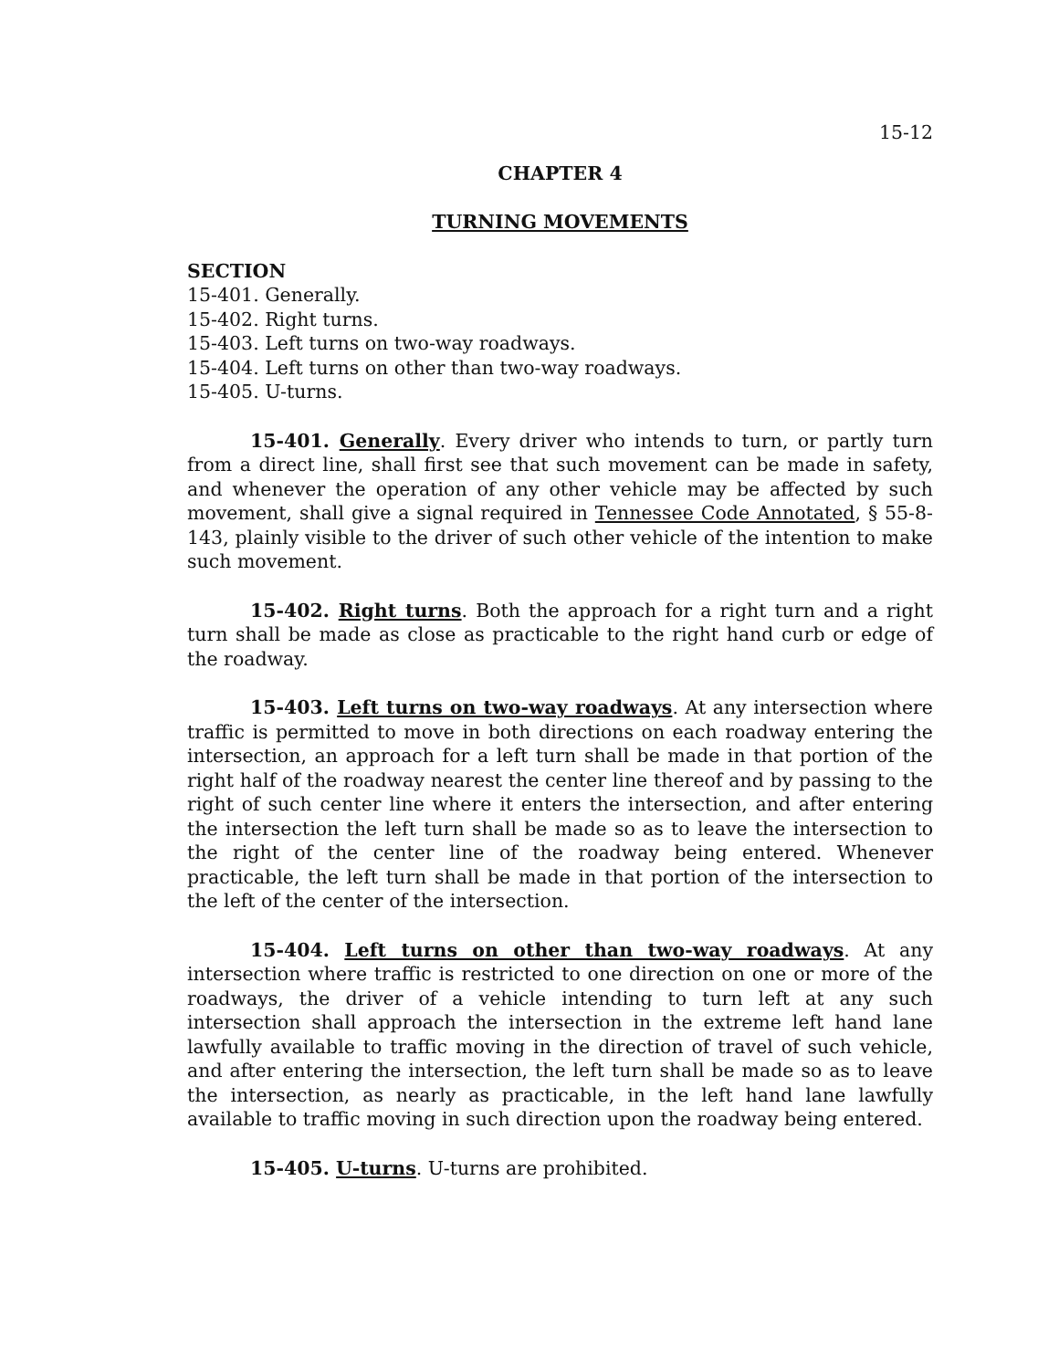15-12
CHAPTER 4
TURNING MOVEMENTS
SECTION
15-401. Generally.
15-402. Right turns.
15-403. Left turns on two-way roadways.
15-404. Left turns on other than two-way roadways.
15-405. U-turns.
15-401. Generally. Every driver who intends to turn, or partly turn from a direct line, shall first see that such movement can be made in safety, and whenever the operation of any other vehicle may be affected by such movement, shall give a signal required in Tennessee Code Annotated, § 55-8-143, plainly visible to the driver of such other vehicle of the intention to make such movement.
15-402. Right turns. Both the approach for a right turn and a right turn shall be made as close as practicable to the right hand curb or edge of the roadway.
15-403. Left turns on two-way roadways. At any intersection where traffic is permitted to move in both directions on each roadway entering the intersection, an approach for a left turn shall be made in that portion of the right half of the roadway nearest the center line thereof and by passing to the right of such center line where it enters the intersection, and after entering the intersection the left turn shall be made so as to leave the intersection to the right of the center line of the roadway being entered. Whenever practicable, the left turn shall be made in that portion of the intersection to the left of the center of the intersection.
15-404. Left turns on other than two-way roadways. At any intersection where traffic is restricted to one direction on one or more of the roadways, the driver of a vehicle intending to turn left at any such intersection shall approach the intersection in the extreme left hand lane lawfully available to traffic moving in the direction of travel of such vehicle, and after entering the intersection, the left turn shall be made so as to leave the intersection, as nearly as practicable, in the left hand lane lawfully available to traffic moving in such direction upon the roadway being entered.
15-405. U-turns. U-turns are prohibited.